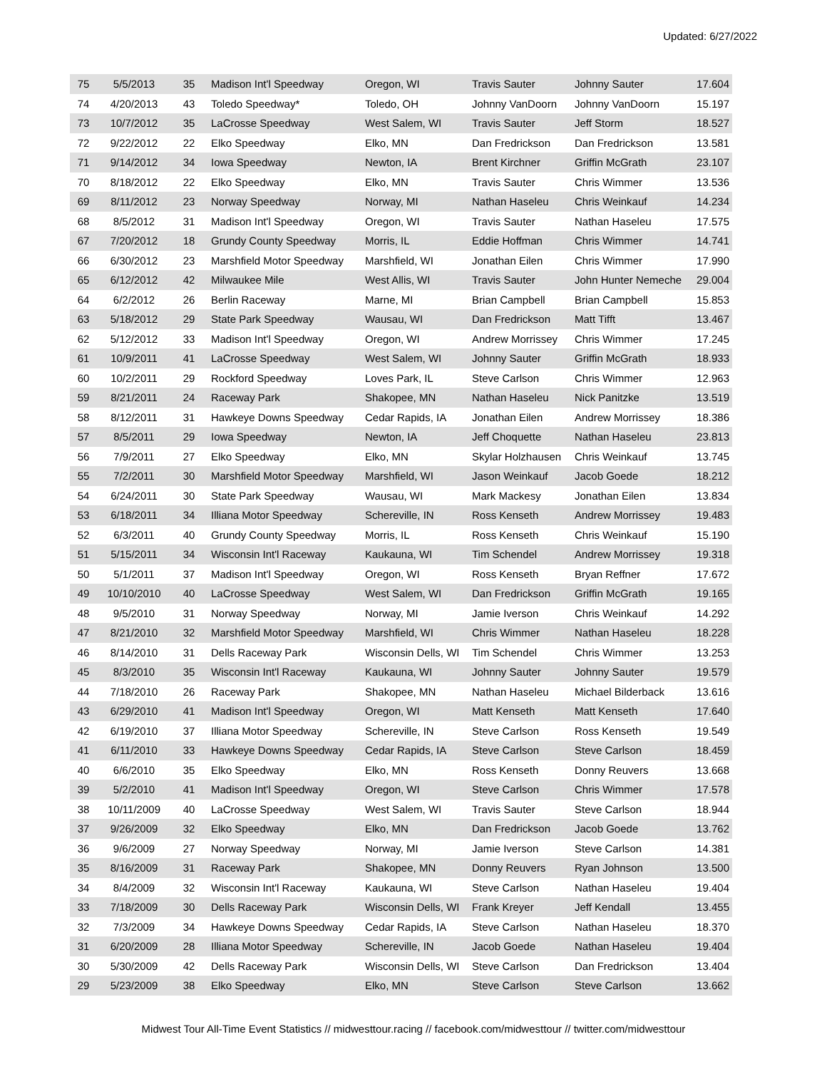Updated: 6/27/2022
| 75 | 5/5/2013 | 35 | Madison Int'l Speedway | Oregon, WI | Travis Sauter | Johnny Sauter | 17.604 |
| 74 | 4/20/2013 | 43 | Toledo Speedway* | Toledo, OH | Johnny VanDoorn | Johnny VanDoorn | 15.197 |
| 73 | 10/7/2012 | 35 | LaCrosse Speedway | West Salem, WI | Travis Sauter | Jeff Storm | 18.527 |
| 72 | 9/22/2012 | 22 | Elko Speedway | Elko, MN | Dan Fredrickson | Dan Fredrickson | 13.581 |
| 71 | 9/14/2012 | 34 | Iowa Speedway | Newton, IA | Brent Kirchner | Griffin McGrath | 23.107 |
| 70 | 8/18/2012 | 22 | Elko Speedway | Elko, MN | Travis Sauter | Chris Wimmer | 13.536 |
| 69 | 8/11/2012 | 23 | Norway Speedway | Norway, MI | Nathan Haseleu | Chris Weinkauf | 14.234 |
| 68 | 8/5/2012 | 31 | Madison Int'l Speedway | Oregon, WI | Travis Sauter | Nathan Haseleu | 17.575 |
| 67 | 7/20/2012 | 18 | Grundy County Speedway | Morris, IL | Eddie Hoffman | Chris Wimmer | 14.741 |
| 66 | 6/30/2012 | 23 | Marshfield Motor Speedway | Marshfield, WI | Jonathan Eilen | Chris Wimmer | 17.990 |
| 65 | 6/12/2012 | 42 | Milwaukee Mile | West Allis, WI | Travis Sauter | John Hunter Nemeche | 29.004 |
| 64 | 6/2/2012 | 26 | Berlin Raceway | Marne, MI | Brian Campbell | Brian Campbell | 15.853 |
| 63 | 5/18/2012 | 29 | State Park Speedway | Wausau, WI | Dan Fredrickson | Matt Tifft | 13.467 |
| 62 | 5/12/2012 | 33 | Madison Int'l Speedway | Oregon, WI | Andrew Morrissey | Chris Wimmer | 17.245 |
| 61 | 10/9/2011 | 41 | LaCrosse Speedway | West Salem, WI | Johnny Sauter | Griffin McGrath | 18.933 |
| 60 | 10/2/2011 | 29 | Rockford Speedway | Loves Park, IL | Steve Carlson | Chris Wimmer | 12.963 |
| 59 | 8/21/2011 | 24 | Raceway Park | Shakopee, MN | Nathan Haseleu | Nick Panitzke | 13.519 |
| 58 | 8/12/2011 | 31 | Hawkeye Downs Speedway | Cedar Rapids, IA | Jonathan Eilen | Andrew Morrissey | 18.386 |
| 57 | 8/5/2011 | 29 | Iowa Speedway | Newton, IA | Jeff Choquette | Nathan Haseleu | 23.813 |
| 56 | 7/9/2011 | 27 | Elko Speedway | Elko, MN | Skylar Holzhausen | Chris Weinkauf | 13.745 |
| 55 | 7/2/2011 | 30 | Marshfield Motor Speedway | Marshfield, WI | Jason Weinkauf | Jacob Goede | 18.212 |
| 54 | 6/24/2011 | 30 | State Park Speedway | Wausau, WI | Mark Mackesy | Jonathan Eilen | 13.834 |
| 53 | 6/18/2011 | 34 | Illiana Motor Speedway | Schereville, IN | Ross Kenseth | Andrew Morrissey | 19.483 |
| 52 | 6/3/2011 | 40 | Grundy County Speedway | Morris, IL | Ross Kenseth | Chris Weinkauf | 15.190 |
| 51 | 5/15/2011 | 34 | Wisconsin Int'l Raceway | Kaukauna, WI | Tim Schendel | Andrew Morrissey | 19.318 |
| 50 | 5/1/2011 | 37 | Madison Int'l Speedway | Oregon, WI | Ross Kenseth | Bryan Reffner | 17.672 |
| 49 | 10/10/2010 | 40 | LaCrosse Speedway | West Salem, WI | Dan Fredrickson | Griffin McGrath | 19.165 |
| 48 | 9/5/2010 | 31 | Norway Speedway | Norway, MI | Jamie Iverson | Chris Weinkauf | 14.292 |
| 47 | 8/21/2010 | 32 | Marshfield Motor Speedway | Marshfield, WI | Chris Wimmer | Nathan Haseleu | 18.228 |
| 46 | 8/14/2010 | 31 | Dells Raceway Park | Wisconsin Dells, WI | Tim Schendel | Chris Wimmer | 13.253 |
| 45 | 8/3/2010 | 35 | Wisconsin Int'l Raceway | Kaukauna, WI | Johnny Sauter | Johnny Sauter | 19.579 |
| 44 | 7/18/2010 | 26 | Raceway Park | Shakopee, MN | Nathan Haseleu | Michael Bilderback | 13.616 |
| 43 | 6/29/2010 | 41 | Madison Int'l Speedway | Oregon, WI | Matt Kenseth | Matt Kenseth | 17.640 |
| 42 | 6/19/2010 | 37 | Illiana Motor Speedway | Schereville, IN | Steve Carlson | Ross Kenseth | 19.549 |
| 41 | 6/11/2010 | 33 | Hawkeye Downs Speedway | Cedar Rapids, IA | Steve Carlson | Steve Carlson | 18.459 |
| 40 | 6/6/2010 | 35 | Elko Speedway | Elko, MN | Ross Kenseth | Donny Reuvers | 13.668 |
| 39 | 5/2/2010 | 41 | Madison Int'l Speedway | Oregon, WI | Steve Carlson | Chris Wimmer | 17.578 |
| 38 | 10/11/2009 | 40 | LaCrosse Speedway | West Salem, WI | Travis Sauter | Steve Carlson | 18.944 |
| 37 | 9/26/2009 | 32 | Elko Speedway | Elko, MN | Dan Fredrickson | Jacob Goede | 13.762 |
| 36 | 9/6/2009 | 27 | Norway Speedway | Norway, MI | Jamie Iverson | Steve Carlson | 14.381 |
| 35 | 8/16/2009 | 31 | Raceway Park | Shakopee, MN | Donny Reuvers | Ryan Johnson | 13.500 |
| 34 | 8/4/2009 | 32 | Wisconsin Int'l Raceway | Kaukauna, WI | Steve Carlson | Nathan Haseleu | 19.404 |
| 33 | 7/18/2009 | 30 | Dells Raceway Park | Wisconsin Dells, WI | Frank Kreyer | Jeff Kendall | 13.455 |
| 32 | 7/3/2009 | 34 | Hawkeye Downs Speedway | Cedar Rapids, IA | Steve Carlson | Nathan Haseleu | 18.370 |
| 31 | 6/20/2009 | 28 | Illiana Motor Speedway | Schereville, IN | Jacob Goede | Nathan Haseleu | 19.404 |
| 30 | 5/30/2009 | 42 | Dells Raceway Park | Wisconsin Dells, WI | Steve Carlson | Dan Fredrickson | 13.404 |
| 29 | 5/23/2009 | 38 | Elko Speedway | Elko, MN | Steve Carlson | Steve Carlson | 13.662 |
Midwest Tour All-Time Event Statistics // midwesttour.racing // facebook.com/midwesttour // twitter.com/midwesttour